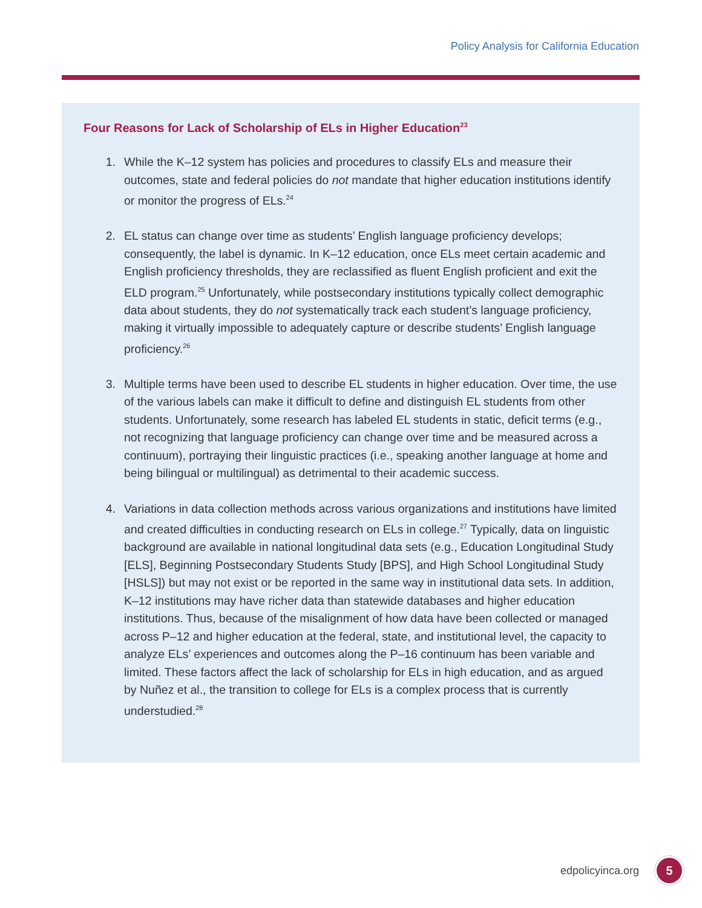Policy Analysis for California Education
Four Reasons for Lack of Scholarship of ELs in Higher Education<sup>23</sup>
1. While the K–12 system has policies and procedures to classify ELs and measure their outcomes, state and federal policies do not mandate that higher education institutions identify or monitor the progress of ELs.<sup>24</sup>
2. EL status can change over time as students’ English language proficiency develops; consequently, the label is dynamic. In K–12 education, once ELs meet certain academic and English proficiency thresholds, they are reclassified as fluent English proficient and exit the ELD program.<sup>25</sup> Unfortunately, while postsecondary institutions typically collect demographic data about students, they do not systematically track each student’s language proficiency, making it virtually impossible to adequately capture or describe students’ English language proficiency.<sup>26</sup>
3. Multiple terms have been used to describe EL students in higher education. Over time, the use of the various labels can make it difficult to define and distinguish EL students from other students. Unfortunately, some research has labeled EL students in static, deficit terms (e.g., not recognizing that language proficiency can change over time and be measured across a continuum), portraying their linguistic practices (i.e., speaking another language at home and being bilingual or multilingual) as detrimental to their academic success.
4. Variations in data collection methods across various organizations and institutions have limited and created difficulties in conducting research on ELs in college.<sup>27</sup> Typically, data on linguistic background are available in national longitudinal data sets (e.g., Education Longitudinal Study [ELS], Beginning Postsecondary Students Study [BPS], and High School Longitudinal Study [HSLS]) but may not exist or be reported in the same way in institutional data sets. In addition, K–12 institutions may have richer data than statewide databases and higher education institutions. Thus, because of the misalignment of how data have been collected or managed across P–12 and higher education at the federal, state, and institutional level, the capacity to analyze ELs’ experiences and outcomes along the P–16 continuum has been variable and limited. These factors affect the lack of scholarship for ELs in high education, and as argued by Nuñez et al., the transition to college for ELs is a complex process that is currently understudied.<sup>28</sup>
edpolicyinca.org 5